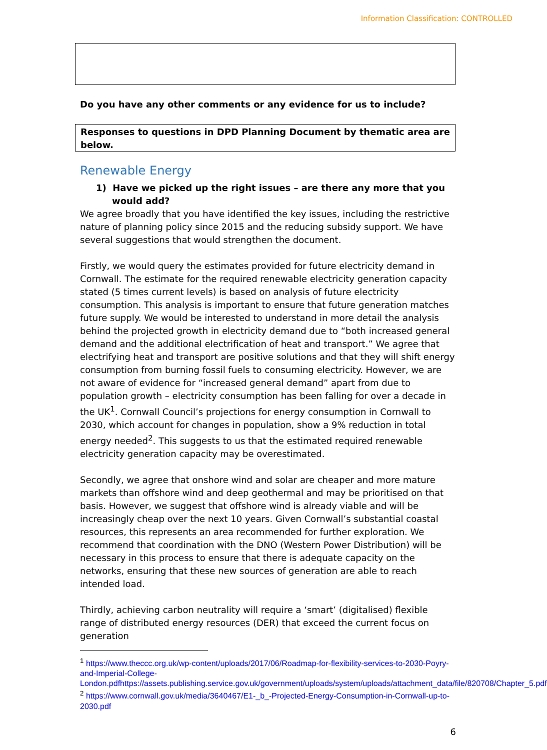Information Classification: CONTROLLED
Do you have any other comments or any evidence for us to include?
Responses to questions in DPD Planning Document by thematic area are below.
Renewable Energy
1) Have we picked up the right issues – are there any more that you would add?
We agree broadly that you have identified the key issues, including the restrictive nature of planning policy since 2015 and the reducing subsidy support. We have several suggestions that would strengthen the document.
Firstly, we would query the estimates provided for future electricity demand in Cornwall. The estimate for the required renewable electricity generation capacity stated (5 times current levels) is based on analysis of future electricity consumption. This analysis is important to ensure that future generation matches future supply. We would be interested to understand in more detail the analysis behind the projected growth in electricity demand due to “both increased general demand and the additional electrification of heat and transport.” We agree that electrifying heat and transport are positive solutions and that they will shift energy consumption from burning fossil fuels to consuming electricity. However, we are not aware of evidence for “increased general demand” apart from due to population growth – electricity consumption has been falling for over a decade in the UK<sup>1</sup>. Cornwall Council’s projections for energy consumption in Cornwall to 2030, which account for changes in population, show a 9% reduction in total energy needed<sup>2</sup>. This suggests to us that the estimated required renewable electricity generation capacity may be overestimated.
Secondly, we agree that onshore wind and solar are cheaper and more mature markets than offshore wind and deep geothermal and may be prioritised on that basis. However, we suggest that offshore wind is already viable and will be increasingly cheap over the next 10 years. Given Cornwall’s substantial coastal resources, this represents an area recommended for further exploration. We recommend that coordination with the DNO (Western Power Distribution) will be necessary in this process to ensure that there is adequate capacity on the networks, ensuring that these new sources of generation are able to reach intended load.
Thirdly, achieving carbon neutrality will require a ‘smart’ (digitalised) flexible range of distributed energy resources (DER) that exceed the current focus on generation
<sup>1</sup> https://www.theccc.org.uk/wp-content/uploads/2017/06/Roadmap-for-flexibility-services-to-2030-Poyry-and-Imperial-College-London.pdfhttps://assets.publishing.service.gov.uk/government/uploads/system/uploads/attachment_data/file/820708/Chapter_5.pdf
<sup>2</sup> https://www.cornwall.gov.uk/media/3640467/E1-_b_-Projected-Energy-Consumption-in-Cornwall-up-to-2030.pdf
6